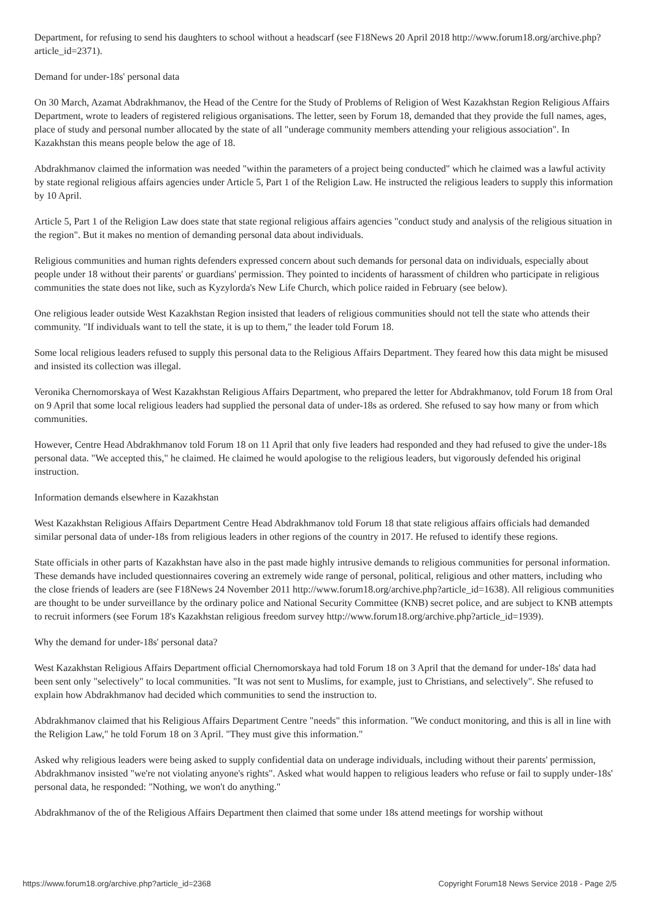Department, for refusing to send his daughters to school without a headscarf (see F18News 20 April 2018 http://www.forum18.org/archive.php?article_id=2371).
Demand for under-18s' personal data
On 30 March, Azamat Abdrakhmanov, the Head of the Centre for the Study of Problems of Religion of West Kazakhstan Region Religious Affairs Department, wrote to leaders of registered religious organisations. The letter, seen by Forum 18, demanded that they provide the full names, ages, place of study and personal number allocated by the state of all "underage community members attending your religious association". In Kazakhstan this means people below the age of 18.
Abdrakhmanov claimed the information was needed "within the parameters of a project being conducted" which he claimed was a lawful activity by state regional religious affairs agencies under Article 5, Part 1 of the Religion Law. He instructed the religious leaders to supply this information by 10 April.
Article 5, Part 1 of the Religion Law does state that state regional religious affairs agencies "conduct study and analysis of the religious situation in the region". But it makes no mention of demanding personal data about individuals.
Religious communities and human rights defenders expressed concern about such demands for personal data on individuals, especially about people under 18 without their parents' or guardians' permission. They pointed to incidents of harassment of children who participate in religious communities the state does not like, such as Kyzylorda's New Life Church, which police raided in February (see below).
One religious leader outside West Kazakhstan Region insisted that leaders of religious communities should not tell the state who attends their community. "If individuals want to tell the state, it is up to them," the leader told Forum 18.
Some local religious leaders refused to supply this personal data to the Religious Affairs Department. They feared how this data might be misused and insisted its collection was illegal.
Veronika Chernomorskaya of West Kazakhstan Religious Affairs Department, who prepared the letter for Abdrakhmanov, told Forum 18 from Oral on 9 April that some local religious leaders had supplied the personal data of under-18s as ordered. She refused to say how many or from which communities.
However, Centre Head Abdrakhmanov told Forum 18 on 11 April that only five leaders had responded and they had refused to give the under-18s personal data. "We accepted this," he claimed. He claimed he would apologise to the religious leaders, but vigorously defended his original instruction.
Information demands elsewhere in Kazakhstan
West Kazakhstan Religious Affairs Department Centre Head Abdrakhmanov told Forum 18 that state religious affairs officials had demanded similar personal data of under-18s from religious leaders in other regions of the country in 2017. He refused to identify these regions.
State officials in other parts of Kazakhstan have also in the past made highly intrusive demands to religious communities for personal information. These demands have included questionnaires covering an extremely wide range of personal, political, religious and other matters, including who the close friends of leaders are (see F18News 24 November 2011 http://www.forum18.org/archive.php?article_id=1638). All religious communities are thought to be under surveillance by the ordinary police and National Security Committee (KNB) secret police, and are subject to KNB attempts to recruit informers (see Forum 18's Kazakhstan religious freedom survey http://www.forum18.org/archive.php?article_id=1939).
Why the demand for under-18s' personal data?
West Kazakhstan Religious Affairs Department official Chernomorskaya had told Forum 18 on 3 April that the demand for under-18s' data had been sent only "selectively" to local communities. "It was not sent to Muslims, for example, just to Christians, and selectively". She refused to explain how Abdrakhmanov had decided which communities to send the instruction to.
Abdrakhmanov claimed that his Religious Affairs Department Centre "needs" this information. "We conduct monitoring, and this is all in line with the Religion Law," he told Forum 18 on 3 April. "They must give this information."
Asked why religious leaders were being asked to supply confidential data on underage individuals, including without their parents' permission, Abdrakhmanov insisted "we're not violating anyone's rights". Asked what would happen to religious leaders who refuse or fail to supply under-18s' personal data, he responded: "Nothing, we won't do anything."
Abdrakhmanov of the of the Religious Affairs Department then claimed that some under 18s attend meetings for worship without
https://www.forum18.org/archive.php?article_id=2368 Copyright Forum18 News Service 2018 - Page 2/5